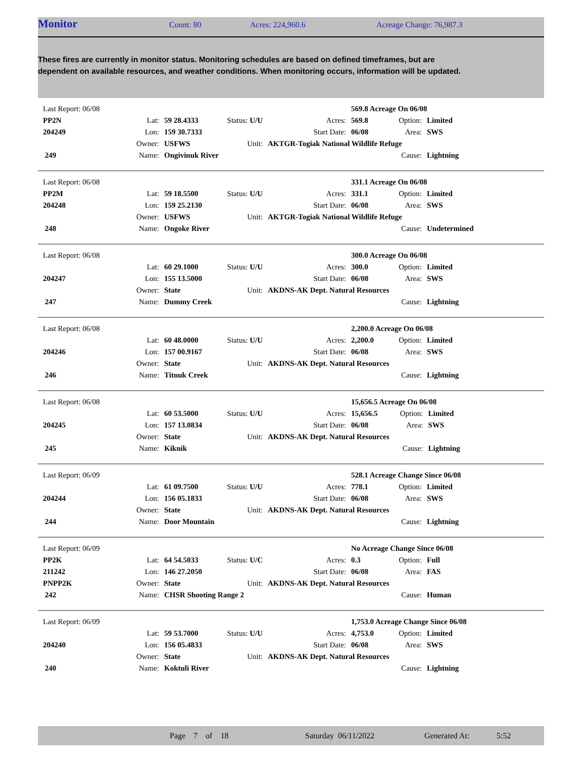Monitor Count: 80 Acres: 224,960.6 Acreage Change: 76,987.3
These fires are currently in monitor status. Monitoring schedules are based on defined timeframes, but are dependent on available resources, and weather conditions. When monitoring occurs, information will be updated.
| Last Report: 06/08 | | | | | 569.8 Acreage On 06/08 | | |
| PP2N | Lat: | 59 28.4333 | Status: U/U | Acres: | 569.8 | Option: | Limited |
| 204249 | Lon: | 159 30.7333 | | Start Date: | 06/08 | Area: | SWS |
| | Owner: | USFWS | Unit: | AKTGR-Togiak National Wildlife Refuge | | | |
| 249 | Name: | Ongivinuk River | | | | Cause: | Lightning |
| Last Report: 06/08 | | | | | 331.1 Acreage On 06/08 | | |
| PP2M | Lat: | 59 18.5500 | Status: U/U | Acres: | 331.1 | Option: | Limited |
| 204248 | Lon: | 159 25.2130 | | Start Date: | 06/08 | Area: | SWS |
| | Owner: | USFWS | Unit: | AKTGR-Togiak National Wildlife Refuge | | | |
| 248 | Name: | Ongoke River | | | | Cause: | Undetermined |
| Last Report: 06/08 | | | | | 300.0 Acreage On 06/08 | | |
| | Lat: | 60 29.1000 | Status: U/U | Acres: | 300.0 | Option: | Limited |
| 204247 | Lon: | 155 13.5000 | | Start Date: | 06/08 | Area: | SWS |
| | Owner: | State | Unit: | AKDNS-AK Dept. Natural Resources | | | |
| 247 | Name: | Dummy Creek | | | | Cause: | Lightning |
| Last Report: 06/08 | | | | | 2,200.0 Acreage On 06/08 | | |
| | Lat: | 60 48.0000 | Status: U/U | Acres: | 2,200.0 | Option: | Limited |
| 204246 | Lon: | 157 00.9167 | | Start Date: | 06/08 | Area: | SWS |
| | Owner: | State | Unit: | AKDNS-AK Dept. Natural Resources | | | |
| 246 | Name: | Titnuk Creek | | | | Cause: | Lightning |
| Last Report: 06/08 | | | | | 15,656.5 Acreage On 06/08 | | |
| | Lat: | 60 53.5000 | Status: U/U | Acres: | 15,656.5 | Option: | Limited |
| 204245 | Lon: | 157 13.0834 | | Start Date: | 06/08 | Area: | SWS |
| | Owner: | State | Unit: | AKDNS-AK Dept. Natural Resources | | | |
| 245 | Name: | Kiknik | | | | Cause: | Lightning |
| Last Report: 06/09 | | | | | 528.1 Acreage Change Since 06/08 | | |
| | Lat: | 61 09.7500 | Status: U/U | Acres: | 778.1 | Option: | Limited |
| 204244 | Lon: | 156 05.1833 | | Start Date: | 06/08 | Area: | SWS |
| | Owner: | State | Unit: | AKDNS-AK Dept. Natural Resources | | | |
| 244 | Name: | Door Mountain | | | | Cause: | Lightning |
| Last Report: 06/09 | | | | | No Acreage Change Since 06/08 | | |
| PP2K | Lat: | 64 54.5033 | Status: U/C | Acres: | 0.3 | Option: | Full |
| 211242 | Lon: | 146 27.2050 | | Start Date: | 06/08 | Area: | FAS |
| PNPP2K | Owner: | State | Unit: | AKDNS-AK Dept. Natural Resources | | | |
| 242 | Name: | CHSR Shooting Range 2 | | | | Cause: | Human |
| Last Report: 06/09 | | | | | 1,753.0 Acreage Change Since 06/08 | | |
| | Lat: | 59 53.7000 | Status: U/U | Acres: | 4,753.0 | Option: | Limited |
| 204240 | Lon: | 156 05.4833 | | Start Date: | 06/08 | Area: | SWS |
| | Owner: | State | Unit: | AKDNS-AK Dept. Natural Resources | | | |
| 240 | Name: | Koktuli River | | | | Cause: | Lightning |
Page 7 of 18 Saturday 06/11/2022 Generated At: 5:52